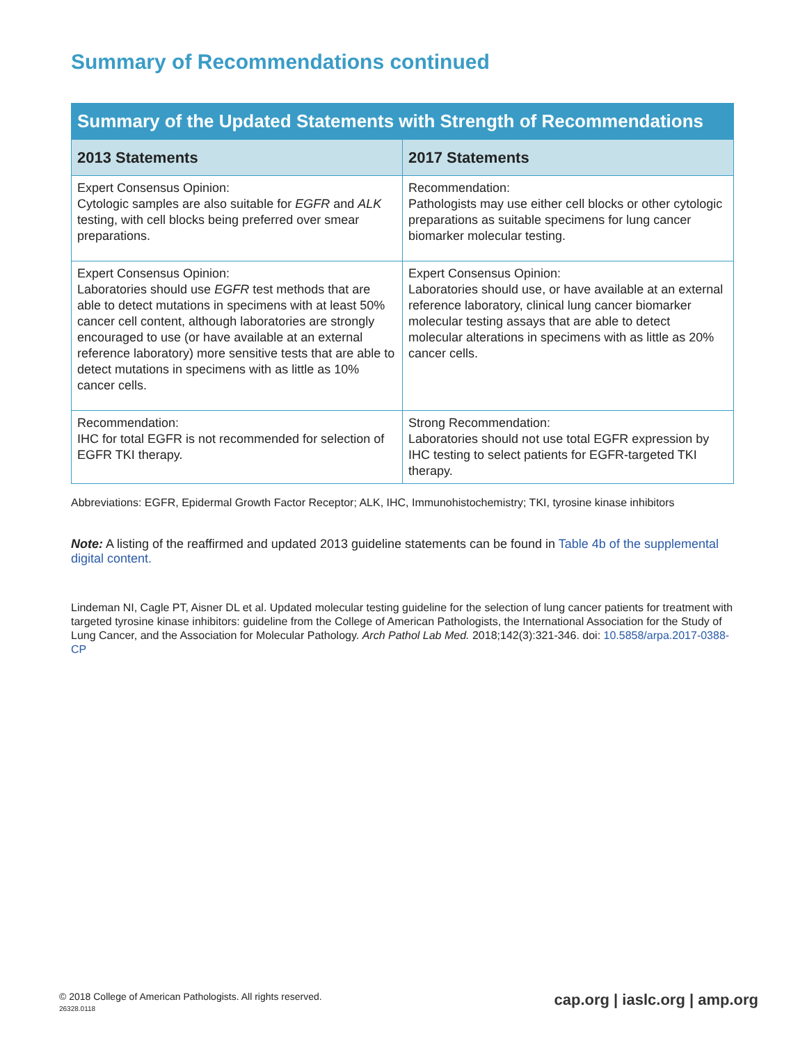Summary of Recommendations continued
| Summary of the Updated Statements with Strength of Recommendations | |
| --- | --- |
| 2013 Statements | 2017 Statements |
| Expert Consensus Opinion: Cytologic samples are also suitable for EGFR and ALK testing, with cell blocks being preferred over smear preparations. | Recommendation: Pathologists may use either cell blocks or other cytologic preparations as suitable specimens for lung cancer biomarker molecular testing. |
| Expert Consensus Opinion: Laboratories should use EGFR test methods that are able to detect mutations in specimens with at least 50% cancer cell content, although laboratories are strongly encouraged to use (or have available at an external reference laboratory) more sensitive tests that are able to detect mutations in specimens with as little as 10% cancer cells. | Expert Consensus Opinion: Laboratories should use, or have available at an external reference laboratory, clinical lung cancer biomarker molecular testing assays that are able to detect molecular alterations in specimens with as little as 20% cancer cells. |
| Recommendation: IHC for total EGFR is not recommended for selection of EGFR TKI therapy. | Strong Recommendation: Laboratories should not use total EGFR expression by IHC testing to select patients for EGFR-targeted TKI therapy. |
Abbreviations: EGFR, Epidermal Growth Factor Receptor; ALK, IHC, Immunohistochemistry; TKI, tyrosine kinase inhibitors
Note: A listing of the reaffirmed and updated 2013 guideline statements can be found in Table 4b of the supplemental digital content.
Lindeman NI, Cagle PT, Aisner DL et al. Updated molecular testing guideline for the selection of lung cancer patients for treatment with targeted tyrosine kinase inhibitors: guideline from the College of American Pathologists, the International Association for the Study of Lung Cancer, and the Association for Molecular Pathology. Arch Pathol Lab Med. 2018;142(3):321-346. doi: 10.5858/arpa.2017-0388-CP
© 2018 College of American Pathologists. All rights reserved.
26328.0118
cap.org | iaslc.org | amp.org